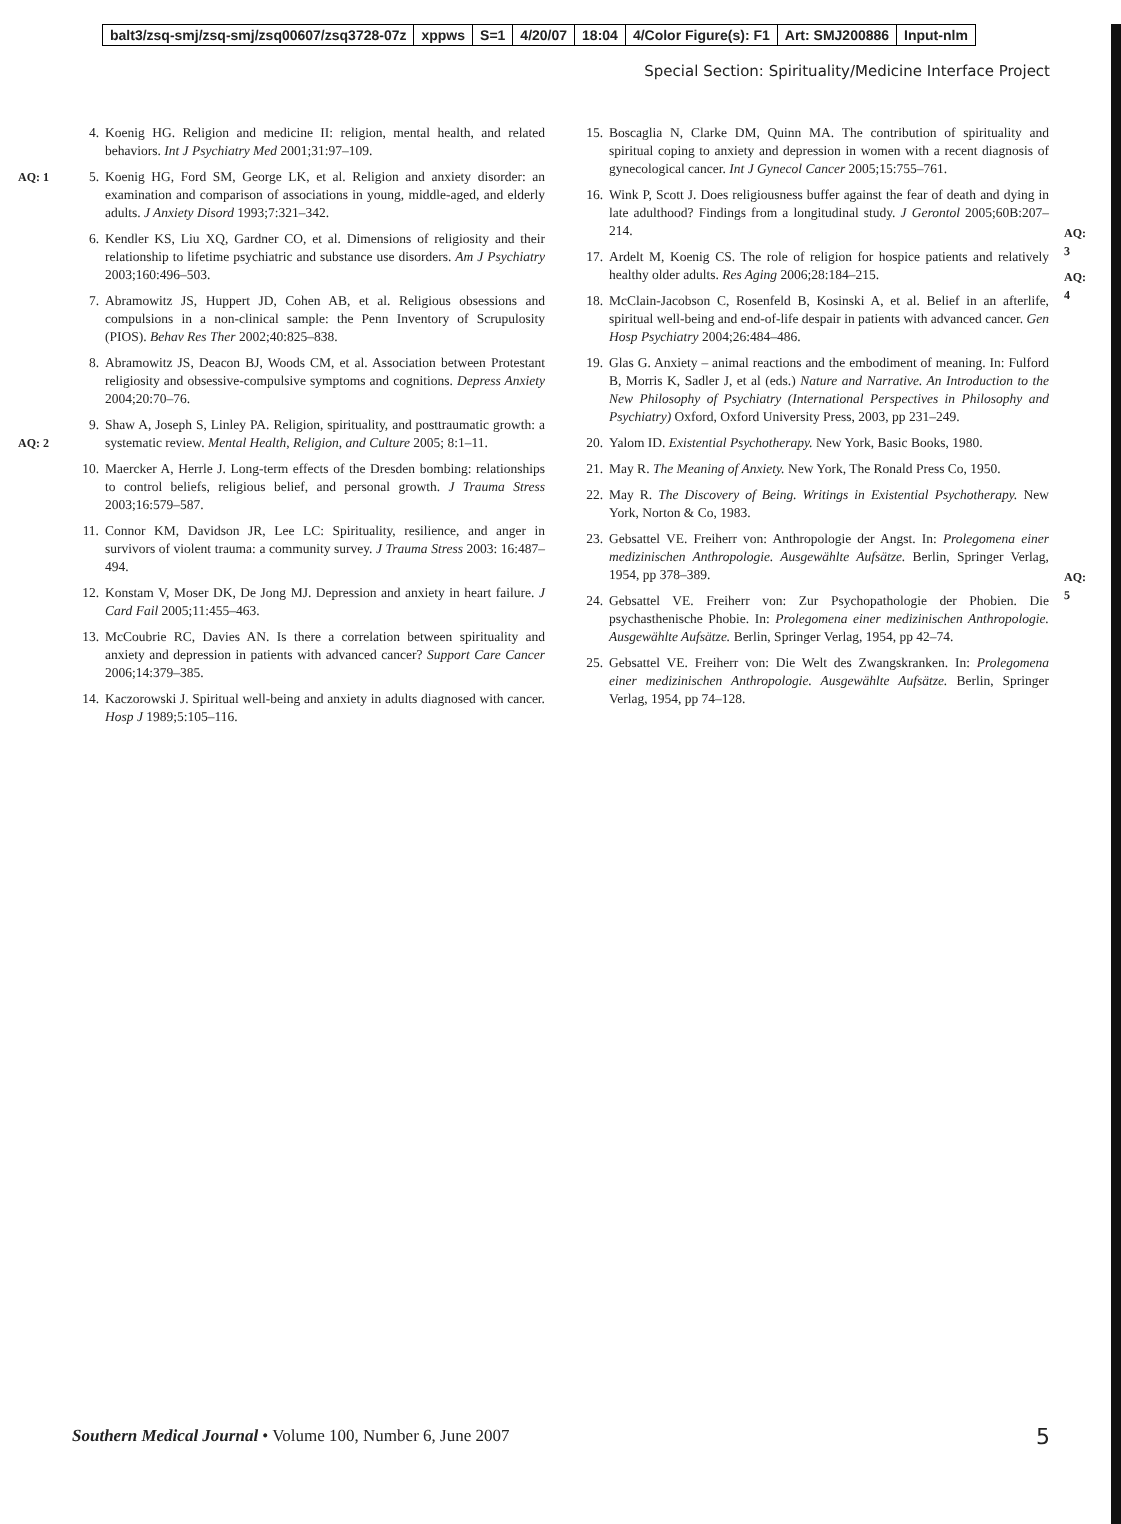balt3/zsq-smj/zsq-smj/zsq00607/zsq3728-07z xppws S=1 4/20/07 18:04 4/Color Figure(s): F1 Art: SMJ200886 Input-nlm
Special Section: Spirituality/Medicine Interface Project
4. Koenig HG. Religion and medicine II: religion, mental health, and related behaviors. Int J Psychiatry Med 2001;31:97–109.
AQ: 1 5. Koenig HG, Ford SM, George LK, et al. Religion and anxiety disorder: an examination and comparison of associations in young, middle-aged, and elderly adults. J Anxiety Disord 1993;7:321–342.
6. Kendler KS, Liu XQ, Gardner CO, et al. Dimensions of religiosity and their relationship to lifetime psychiatric and substance use disorders. Am J Psychiatry 2003;160:496–503.
7. Abramowitz JS, Huppert JD, Cohen AB, et al. Religious obsessions and compulsions in a non-clinical sample: the Penn Inventory of Scrupulosity (PIOS). Behav Res Ther 2002;40:825–838.
8. Abramowitz JS, Deacon BJ, Woods CM, et al. Association between Protestant religiosity and obsessive-compulsive symptoms and cognitions. Depress Anxiety 2004;20:70–76.
AQ: 2
9. Shaw A, Joseph S, Linley PA. Religion, spirituality, and posttraumatic growth: a systematic review. Mental Health, Religion, and Culture 2005; 8:1–11.
10. Maercker A, Herrle J. Long-term effects of the Dresden bombing: relationships to control beliefs, religious belief, and personal growth. J Trauma Stress 2003;16:579–587.
11. Connor KM, Davidson JR, Lee LC: Spirituality, resilience, and anger in survivors of violent trauma: a community survey. J Trauma Stress 2003: 16:487–494.
12. Konstam V, Moser DK, De Jong MJ. Depression and anxiety in heart failure. J Card Fail 2005;11:455–463.
13. McCoubrie RC, Davies AN. Is there a correlation between spirituality and anxiety and depression in patients with advanced cancer? Support Care Cancer 2006;14:379–385.
14. Kaczorowski J. Spiritual well-being and anxiety in adults diagnosed with cancer. Hosp J 1989;5:105–116.
15. Boscaglia N, Clarke DM, Quinn MA. The contribution of spirituality and spiritual coping to anxiety and depression in women with a recent diagnosis of gynecological cancer. Int J Gynecol Cancer 2005;15:755–761.
16. Wink P, Scott J. Does religiousness buffer against the fear of death and dying in late adulthood? Findings from a longitudinal study. J Gerontol 2005;60B:207–214.
AQ: 3
17. Ardelt M, Koenig CS. The role of religion for hospice patients and relatively healthy older adults. Res Aging 2006;28:184–215.
AQ: 4
18. McClain-Jacobson C, Rosenfeld B, Kosinski A, et al. Belief in an afterlife, spiritual well-being and end-of-life despair in patients with advanced cancer. Gen Hosp Psychiatry 2004;26:484–486.
19. Glas G. Anxiety – animal reactions and the embodiment of meaning. In: Fulford B, Morris K, Sadler J, et al (eds.) Nature and Narrative. An Introduction to the New Philosophy of Psychiatry (International Perspectives in Philosophy and Psychiatry) Oxford, Oxford University Press, 2003, pp 231–249.
20. Yalom ID. Existential Psychotherapy. New York, Basic Books, 1980.
21. May R. The Meaning of Anxiety. New York, The Ronald Press Co, 1950.
22. May R. The Discovery of Being. Writings in Existential Psychotherapy. New York, Norton & Co, 1983.
23. Gebsattel VE. Freiherr von: Anthropologie der Angst. In: Prolegomena einer medizinischen Anthropologie. Ausgewählte Aufsätze. Berlin, Springer Verlag, 1954, pp 378–389.
AQ: 5
24. Gebsattel VE. Freiherr von: Zur Psychopathologie der Phobien. Die psychasthenische Phobie. In: Prolegomena einer medizinischen Anthropologie. Ausgewählte Aufsätze. Berlin, Springer Verlag, 1954, pp 42–74.
25. Gebsattel VE. Freiherr von: Die Welt des Zwangskranken. In: Prolegomena einer medizinischen Anthropologie. Ausgewählte Aufsätze. Berlin, Springer Verlag, 1954, pp 74–128.
Southern Medical Journal • Volume 100, Number 6, June 2007
5